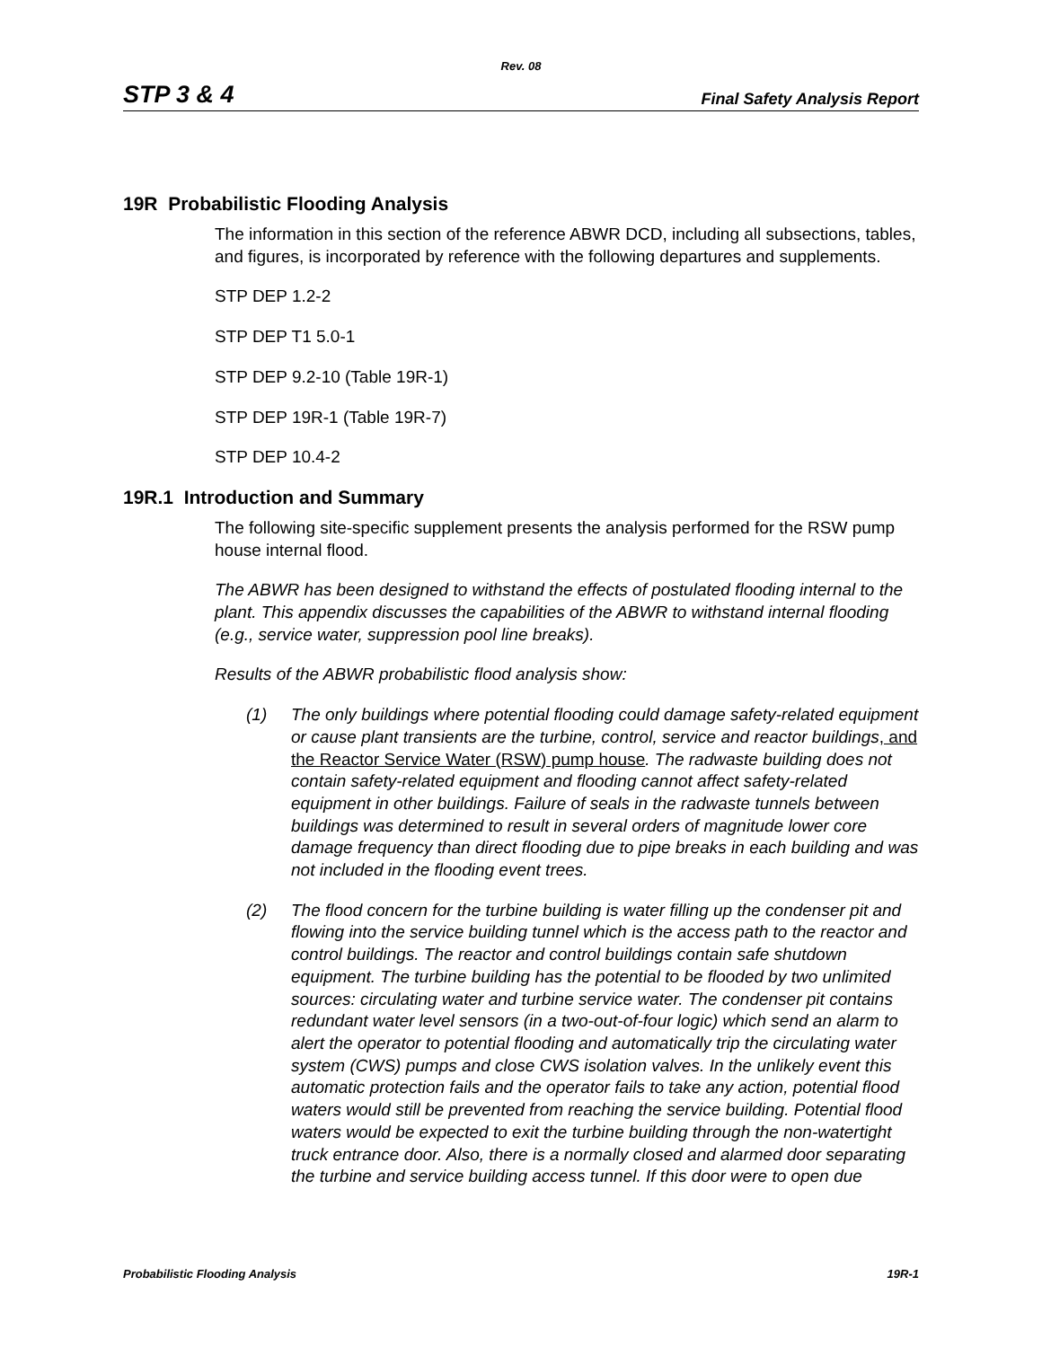Rev. 08
STP 3 & 4 Final Safety Analysis Report
19R Probabilistic Flooding Analysis
The information in this section of the reference ABWR DCD, including all subsections, tables, and figures, is incorporated by reference with the following departures and supplements.
STP DEP 1.2-2
STP DEP T1 5.0-1
STP DEP 9.2-10 (Table 19R-1)
STP DEP 19R-1 (Table 19R-7)
STP DEP 10.4-2
19R.1 Introduction and Summary
The following site-specific supplement presents the analysis performed for the RSW pump house internal flood.
The ABWR has been designed to withstand the effects of postulated flooding internal to the plant. This appendix discusses the capabilities of the ABWR to withstand internal flooding (e.g., service water, suppression pool line breaks).
Results of the ABWR probabilistic flood analysis show:
(1) The only buildings where potential flooding could damage safety-related equipment or cause plant transients are the turbine, control, service and reactor buildings, and the Reactor Service Water (RSW) pump house. The radwaste building does not contain safety-related equipment and flooding cannot affect safety-related equipment in other buildings. Failure of seals in the radwaste tunnels between buildings was determined to result in several orders of magnitude lower core damage frequency than direct flooding due to pipe breaks in each building and was not included in the flooding event trees.
(2) The flood concern for the turbine building is water filling up the condenser pit and flowing into the service building tunnel which is the access path to the reactor and control buildings. The reactor and control buildings contain safe shutdown equipment. The turbine building has the potential to be flooded by two unlimited sources: circulating water and turbine service water. The condenser pit contains redundant water level sensors (in a two-out-of-four logic) which send an alarm to alert the operator to potential flooding and automatically trip the circulating water system (CWS) pumps and close CWS isolation valves. In the unlikely event this automatic protection fails and the operator fails to take any action, potential flood waters would still be prevented from reaching the service building. Potential flood waters would be expected to exit the turbine building through the non-watertight truck entrance door. Also, there is a normally closed and alarmed door separating the turbine and service building access tunnel. If this door were to open due
Probabilistic Flooding Analysis 19R-1